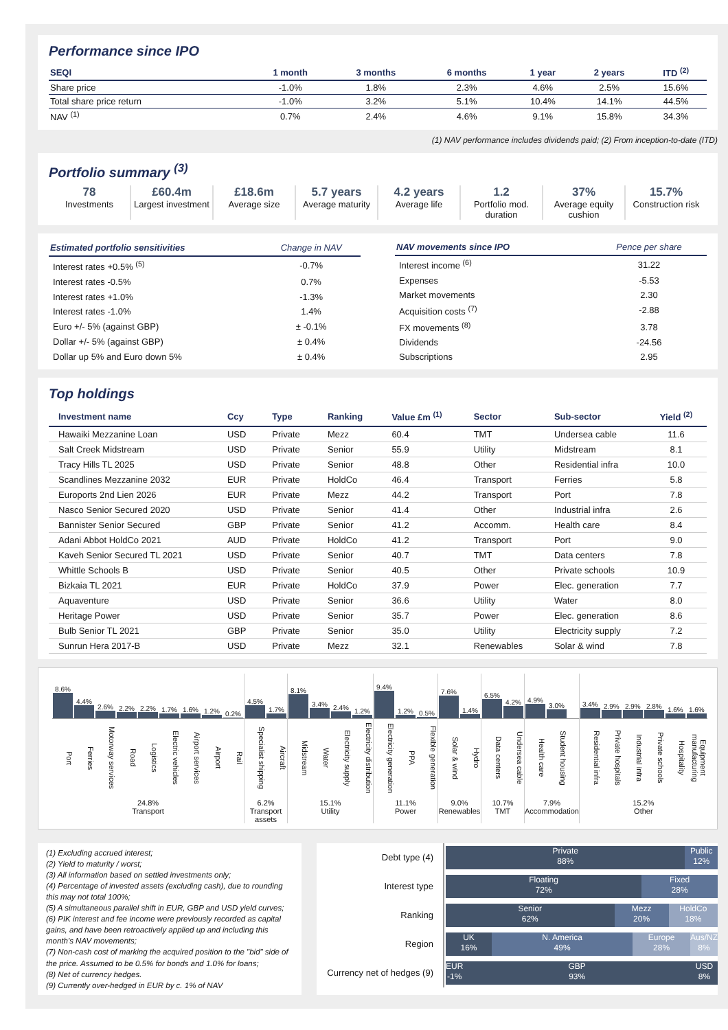Performance since IPO
| SEQI | 1 month | 3 months | 6 months | 1 year | 2 years | ITD <sup>(2)</sup> |
| --- | --- | --- | --- | --- | --- | --- |
| Share price | -1.0% | 1.8% | 2.3% | 4.6% | 2.5% | 15.6% |
| Total share price return | -1.0% | 3.2% | 5.1% | 10.4% | 14.1% | 44.5% |
| NAV <sup>(1)</sup> | 0.7% | 2.4% | 4.6% | 9.1% | 15.8% | 34.3% |
(1) NAV performance includes dividends paid; (2) From inception-to-date (ITD)
Portfolio summary <sup>(3)</sup>
78
Investments
£60.4m
Largest investment
£18.6m
Average size
5.7 years
Average maturity
4.2 years
Average life
1.2
Portfolio mod. duration
37%
Average equity cushion
15.7%
Construction risk
| Estimated portfolio sensitivities | Change in NAV |
| --- | --- |
| Interest rates +0.5% <sup>(5)</sup> | -0.7% |
| Interest rates -0.5% | 0.7% |
| Interest rates +1.0% | -1.3% |
| Interest rates -1.0% | 1.4% |
| Euro +/- 5% (against GBP) | ± -0.1% |
| Dollar +/- 5% (against GBP) | ± 0.4% |
| Dollar up 5% and Euro down 5% | ± 0.4% |
| NAV movements since IPO | Pence per share |
| --- | --- |
| Interest income <sup>(6)</sup> | 31.22 |
| Expenses | -5.53 |
| Market movements | 2.30 |
| Acquisition costs <sup>(7)</sup> | -2.88 |
| FX movements <sup>(8)</sup> | 3.78 |
| Dividends | -24.56 |
| Subscriptions | 2.95 |
Top holdings
| Investment name | Ccy | Type | Ranking | Value £m <sup>(1)</sup> | Sector | Sub-sector | Yield <sup>(2)</sup> |
| --- | --- | --- | --- | --- | --- | --- | --- |
| Hawaiki Mezzanine Loan | USD | Private | Mezz | 60.4 | TMT | Undersea cable | 11.6 |
| Salt Creek Midstream | USD | Private | Senior | 55.9 | Utility | Midstream | 8.1 |
| Tracy Hills TL 2025 | USD | Private | Senior | 48.8 | Other | Residential infra | 10.0 |
| Scandlines Mezzanine 2032 | EUR | Private | HoldCo | 46.4 | Transport | Ferries | 5.8 |
| Euroports 2nd Lien 2026 | EUR | Private | Mezz | 44.2 | Transport | Port | 7.8 |
| Nasco Senior Secured 2020 | USD | Private | Senior | 41.4 | Other | Industrial infra | 2.6 |
| Bannister Senior Secured | GBP | Private | Senior | 41.2 | Accomm. | Health care | 8.4 |
| Adani Abbot HoldCo 2021 | AUD | Private | HoldCo | 41.2 | Transport | Port | 9.0 |
| Kaveh Senior Secured TL 2021 | USD | Private | Senior | 40.7 | TMT | Data centers | 7.8 |
| Whittle Schools B | USD | Private | Senior | 40.5 | Other | Private schools | 10.9 |
| Bizkaia TL 2021 | EUR | Private | HoldCo | 37.9 | Power | Elec. generation | 7.7 |
| Aquaventure | USD | Private | Senior | 36.6 | Utility | Water | 8.0 |
| Heritage Power | USD | Private | Senior | 35.7 | Power | Elec. generation | 8.6 |
| Bulb Senior TL 2021 | GBP | Private | Senior | 35.0 | Utility | Electricity supply | 7.2 |
| Sunrun Hera 2017-B | USD | Private | Mezz | 32.1 | Renewables | Solar & wind | 7.8 |
8.6%
4.4%
2.6%
2.2%
2.2%
1.7%
1.6%
1.2%
0.2%
Port Ferries Motorway services Road Logistics Electric vehicles Airport services Airport Rail
24.8%
Transport
4.5%
1.7%
Specialist shipping Aircraft
6.2%
Transport assets
8.1%
3.4%
2.4%
1.2%
Midstream Water Electricity supply Electricity distribution
15.1%
Utility
9.4%
1.2%
0.5%
Electricity generation PPA Flexible generation
11.1%
Power
7.6%
1.4%
Solar & wind Hydro
9.0%
Renewables
6.5%
4.2%
Data centers Undersea cable
10.7%
TMT
4.9%
3.0%
Health care Student housing
7.9%
Accommodation
3.4%
2.9%
2.9%
2.8%
1.6%
1.6%
Residential infra Private hospitals Industrial infra Private schools Hospitality Equipment manufacturing
15.2%
Other
(1) Excluding accrued interest;
(2) Yield to maturity / worst;
(3) All information based on settled investments only;
(4) Percentage of invested assets (excluding cash), due to rounding this may not total 100%;
(5) A simultaneous parallel shift in EUR, GBP and USD yield curves;
(6) PIK interest and fee income were previously recorded as capital gains, and have been retroactively applied up and including this month's NAV movements;
(7) Non-cash cost of marking the acquired position to the "bid" side of the price. Assumed to be 0.5% for bonds and 1.0% for loans;
(8) Net of currency hedges.
(9) Currently over-hedged in EUR by c. 1% of NAV
Debt type (4)
Private
88%
Public
12%
Interest type
Floating
72%
Fixed
28%
Ranking
Senior
62%
Mezz
20%
HoldCo
18%
Region
UK
16%
N. America
49%
Europe
28%
Aus/NZ
8%
Currency net of hedges (9)
EUR
-1%
GBP
93%
USD
8%